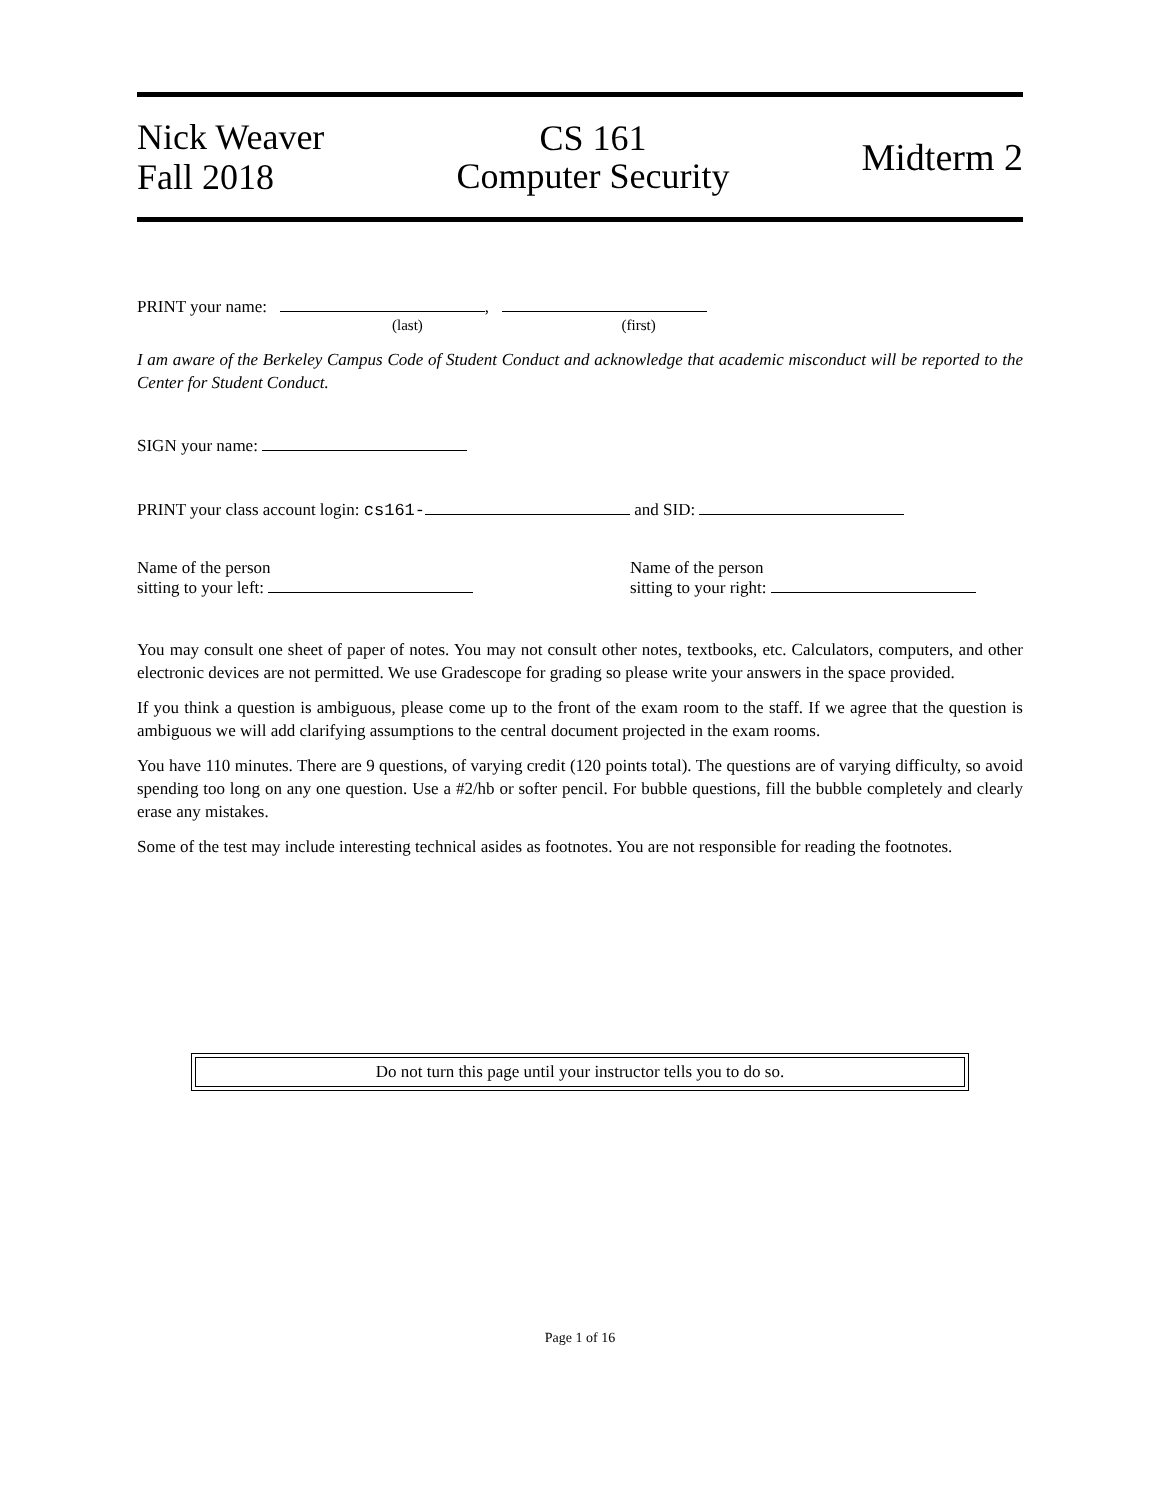Nick Weaver
Fall 2018
CS 161
Computer Security
Midterm 2
PRINT your name: ,
(last) (first)
I am aware of the Berkeley Campus Code of Student Conduct and acknowledge that academic misconduct will be reported to the Center for Student Conduct.
SIGN your name:
PRINT your class account login: cs161- and SID:
Name of the person
sitting to your left:
Name of the person
sitting to your right:
You may consult one sheet of paper of notes. You may not consult other notes, textbooks, etc. Calculators, computers, and other electronic devices are not permitted. We use Gradescope for grading so please write your answers in the space provided.
If you think a question is ambiguous, please come up to the front of the exam room to the staff. If we agree that the question is ambiguous we will add clarifying assumptions to the central document projected in the exam rooms.
You have 110 minutes. There are 9 questions, of varying credit (120 points total). The questions are of varying difficulty, so avoid spending too long on any one question. Use a #2/hb or softer pencil. For bubble questions, fill the bubble completely and clearly erase any mistakes.
Some of the test may include interesting technical asides as footnotes. You are not responsible for reading the footnotes.
Do not turn this page until your instructor tells you to do so.
Page 1 of 16